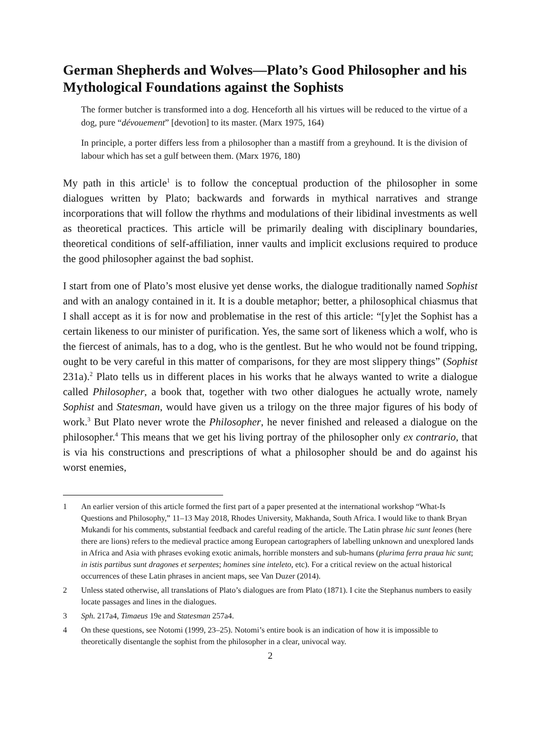German Shepherds and Wolves—Plato’s Good Philosopher and his Mythological Foundations against the Sophists
The former butcher is transformed into a dog. Henceforth all his virtues will be reduced to the virtue of a dog, pure “dévouement” [devotion] to its master. (Marx 1975, 164)
In principle, a porter differs less from a philosopher than a mastiff from a greyhound. It is the division of labour which has set a gulf between them. (Marx 1976, 180)
My path in this article<sup>1</sup> is to follow the conceptual production of the philosopher in some dialogues written by Plato; backwards and forwards in mythical narratives and strange incorporations that will follow the rhythms and modulations of their libidinal investments as well as theoretical practices. This article will be primarily dealing with disciplinary boundaries, theoretical conditions of self-affiliation, inner vaults and implicit exclusions required to produce the good philosopher against the bad sophist.
I start from one of Plato’s most elusive yet dense works, the dialogue traditionally named Sophist and with an analogy contained in it. It is a double metaphor; better, a philosophical chiasmus that I shall accept as it is for now and problematise in the rest of this article: “[y]et the Sophist has a certain likeness to our minister of purification. Yes, the same sort of likeness which a wolf, who is the fiercest of animals, has to a dog, who is the gentlest. But he who would not be found tripping, ought to be very careful in this matter of comparisons, for they are most slippery things” (Sophist 231a).<sup>2</sup> Plato tells us in different places in his works that he always wanted to write a dialogue called Philosopher, a book that, together with two other dialogues he actually wrote, namely Sophist and Statesman, would have given us a trilogy on the three major figures of his body of work.<sup>3</sup> But Plato never wrote the Philosopher, he never finished and released a dialogue on the philosopher.<sup>4</sup> This means that we get his living portray of the philosopher only ex contrario, that is via his constructions and prescriptions of what a philosopher should be and do against his worst enemies,
1 An earlier version of this article formed the first part of a paper presented at the international workshop “What-Is Questions and Philosophy,” 11–13 May 2018, Rhodes University, Makhanda, South Africa. I would like to thank Bryan Mukandi for his comments, substantial feedback and careful reading of the article. The Latin phrase hic sunt leones (here there are lions) refers to the medieval practice among European cartographers of labelling unknown and unexplored lands in Africa and Asia with phrases evoking exotic animals, horrible monsters and sub-humans (plurima ferra praua hic sunt; in istis partibus sunt dragones et serpentes; homines sine inteleto, etc). For a critical review on the actual historical occurrences of these Latin phrases in ancient maps, see Van Duzer (2014).
2 Unless stated otherwise, all translations of Plato’s dialogues are from Plato (1871). I cite the Stephanus numbers to easily locate passages and lines in the dialogues.
3 Sph. 217a4, Timaeus 19e and Statesman 257a4.
4 On these questions, see Notomi (1999, 23–25). Notomi’s entire book is an indication of how it is impossible to theoretically disentangle the sophist from the philosopher in a clear, univocal way.
2